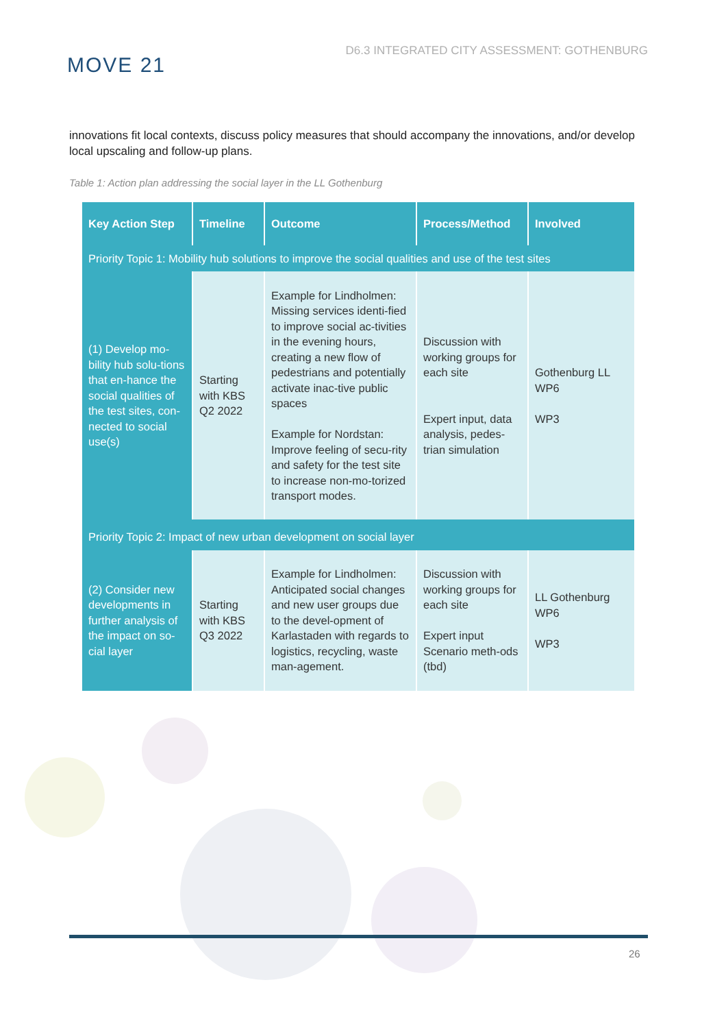MOVE 21
D6.3 INTEGRATED CITY ASSESSMENT: GOTHENBURG
innovations fit local contexts, discuss policy measures that should accompany the innovations, and/or develop local upscaling and follow-up plans.
Table 1: Action plan addressing the social layer in the LL Gothenburg
| Key Action Step | Timeline | Outcome | Process/Method | Involved |
| --- | --- | --- | --- | --- |
| Priority Topic 1: Mobility hub solutions to improve the social qualities and use of the test sites | | | | |
| (1) Develop mo-bility hub solu-tions that en-hance the social qualities of the test sites, con-nected to social use(s) | Starting with KBS Q2 2022 | Example for Lindholmen: Missing services identi-fied to improve social ac-tivities in the evening hours, creating a new flow of pedestrians and potentially activate inac-tive public spaces Example for Nordstan: Improve feeling of secu-rity and safety for the test site to increase non-mo-torized transport modes. | Discussion with working groups for each site Expert input, data analysis, pedes-trian simulation | Gothenburg LL WP6 WP3 |
| Priority Topic 2: Impact of new urban development on social layer | | | | |
| (2) Consider new developments in further analysis of the impact on so-cial layer | Starting with KBS Q3 2022 | Example for Lindholmen: Anticipated social changes and new user groups due to the devel-opment of Karlastaden with regards to logistics, recycling, waste man-agement. | Discussion with working groups for each site Expert input Scenario meth-ods (tbd) | LL Gothenburg WP6 WP3 |
26